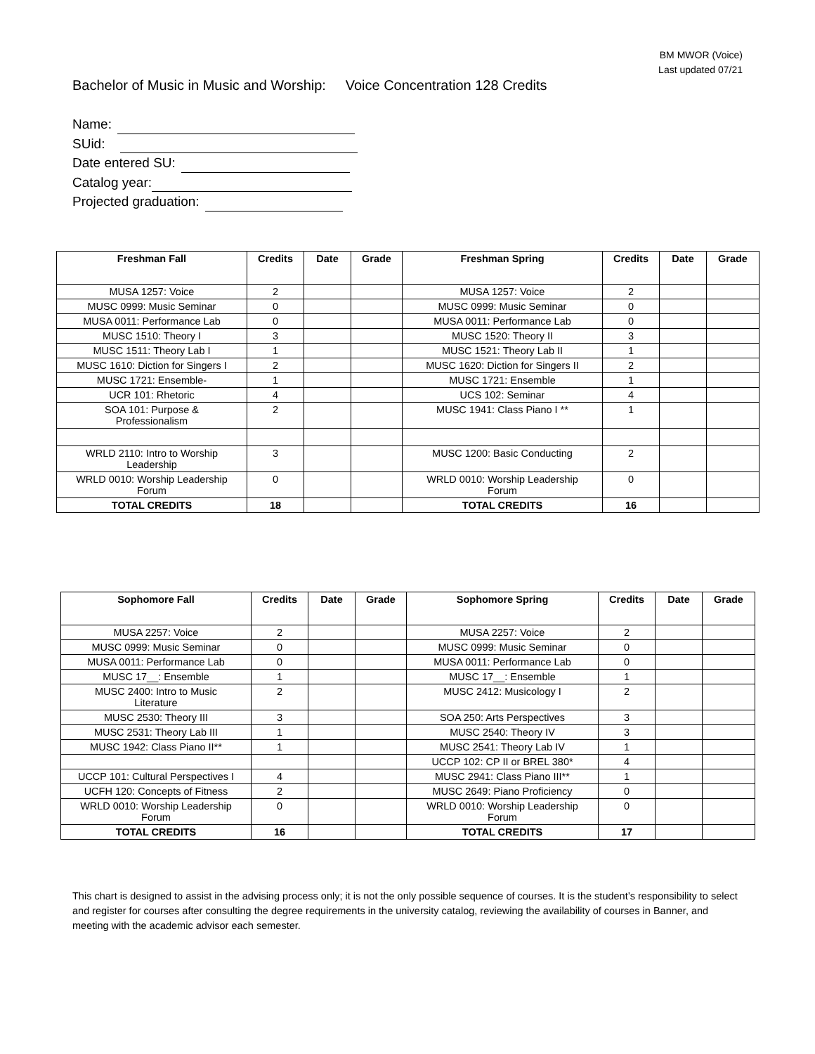BM MWOR (Voice)
Last updated 07/21
Bachelor of Music in Music and Worship: Voice Concentration 128 Credits
Name:
SUid:
Date entered SU:
Catalog year:
Projected graduation:
| Freshman Fall | Credits | Date | Grade | Freshman Spring | Credits | Date | Grade |
| --- | --- | --- | --- | --- | --- | --- | --- |
| MUSA 1257: Voice | 2 | | | MUSA 1257: Voice | 2 | | |
| MUSC 0999: Music Seminar | 0 | | | MUSC 0999: Music Seminar | 0 | | |
| MUSA 0011: Performance Lab | 0 | | | MUSA 0011: Performance Lab | 0 | | |
| MUSC 1510: Theory I | 3 | | | MUSC 1520: Theory II | 3 | | |
| MUSC 1511: Theory Lab I | 1 | | | MUSC 1521: Theory Lab II | 1 | | |
| MUSC 1610: Diction for Singers I | 2 | | | MUSC 1620: Diction for Singers II | 2 | | |
| MUSC 1721: Ensemble- | 1 | | | MUSC 1721: Ensemble | 1 | | |
| UCR 101: Rhetoric | 4 | | | UCS 102: Seminar | 4 | | |
| SOA 101: Purpose & Professionalism | 2 | | | MUSC 1941: Class Piano I ** | 1 | | |
| WRLD 2110: Intro to Worship Leadership | 3 | | | MUSC 1200: Basic Conducting | 2 | | |
| WRLD 0010: Worship Leadership Forum | 0 | | | WRLD 0010: Worship Leadership Forum | 0 | | |
| TOTAL CREDITS | 18 | | | TOTAL CREDITS | 16 | | |
| Sophomore Fall | Credits | Date | Grade | Sophomore Spring | Credits | Date | Grade |
| --- | --- | --- | --- | --- | --- | --- | --- |
| MUSA 2257: Voice | 2 | | | MUSA 2257: Voice | 2 | | |
| MUSC 0999: Music Seminar | 0 | | | MUSC 0999: Music Seminar | 0 | | |
| MUSA 0011: Performance Lab | 0 | | | MUSA 0011: Performance Lab | 0 | | |
| MUSC 17__: Ensemble | 1 | | | MUSC 17__: Ensemble | 1 | | |
| MUSC 2400: Intro to Music Literature | 2 | | | MUSC 2412: Musicology I | 2 | | |
| MUSC 2530: Theory III | 3 | | | SOA 250: Arts Perspectives | 3 | | |
| MUSC 2531: Theory Lab III | 1 | | | MUSC 2540: Theory IV | 3 | | |
| MUSC 1942: Class Piano II** | 1 | | | MUSC 2541: Theory Lab IV | 1 | | |
| | | | | UCCP 102: CP II or BREL 380* | 4 | | |
| UCCP 101: Cultural Perspectives I | 4 | | | MUSC 2941: Class Piano III** | 1 | | |
| UCFH 120: Concepts of Fitness | 2 | | | MUSC 2649: Piano Proficiency | 0 | | |
| WRLD 0010: Worship Leadership Forum | 0 | | | WRLD 0010: Worship Leadership Forum | 0 | | |
| TOTAL CREDITS | 16 | | | TOTAL CREDITS | 17 | | |
This chart is designed to assist in the advising process only; it is not the only possible sequence of courses. It is the student’s responsibility to select and register for courses after consulting the degree requirements in the university catalog, reviewing the availability of courses in Banner, and meeting with the academic advisor each semester.